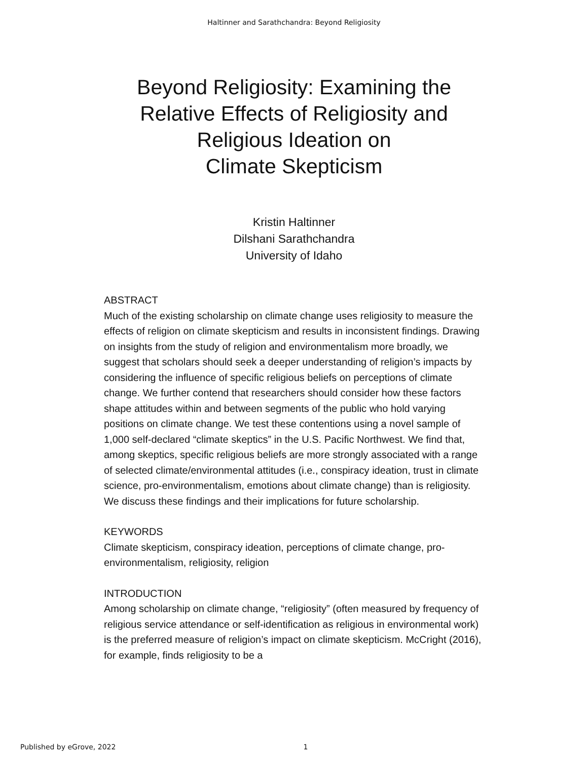Haltinner and Sarathchandra: Beyond Religiosity
Beyond Religiosity: Examining the
Relative Effects of Religiosity and
Religious Ideation on
Climate Skepticism
Kristin Haltinner
Dilshani Sarathchandra
University of Idaho
ABSTRACT
Much of the existing scholarship on climate change uses religiosity to measure the effects of religion on climate skepticism and results in inconsistent findings. Drawing on insights from the study of religion and environmentalism more broadly, we suggest that scholars should seek a deeper understanding of religion’s impacts by considering the influence of specific religious beliefs on perceptions of climate change. We further contend that researchers should consider how these factors shape attitudes within and between segments of the public who hold varying positions on climate change. We test these contentions using a novel sample of 1,000 self-declared “climate skeptics” in the U.S. Pacific Northwest. We find that, among skeptics, specific religious beliefs are more strongly associated with a range of selected climate/environmental attitudes (i.e., conspiracy ideation, trust in climate science, pro-environmentalism, emotions about climate change) than is religiosity. We discuss these findings and their implications for future scholarship.
KEYWORDS
Climate skepticism, conspiracy ideation, perceptions of climate change, pro-environmentalism, religiosity, religion
INTRODUCTION
Among scholarship on climate change, “religiosity” (often measured by frequency of religious service attendance or self-identification as religious in environmental work) is the preferred measure of religion’s impact on climate skepticism. McCright (2016), for example, finds religiosity to be a
Published by eGrove, 2022 1